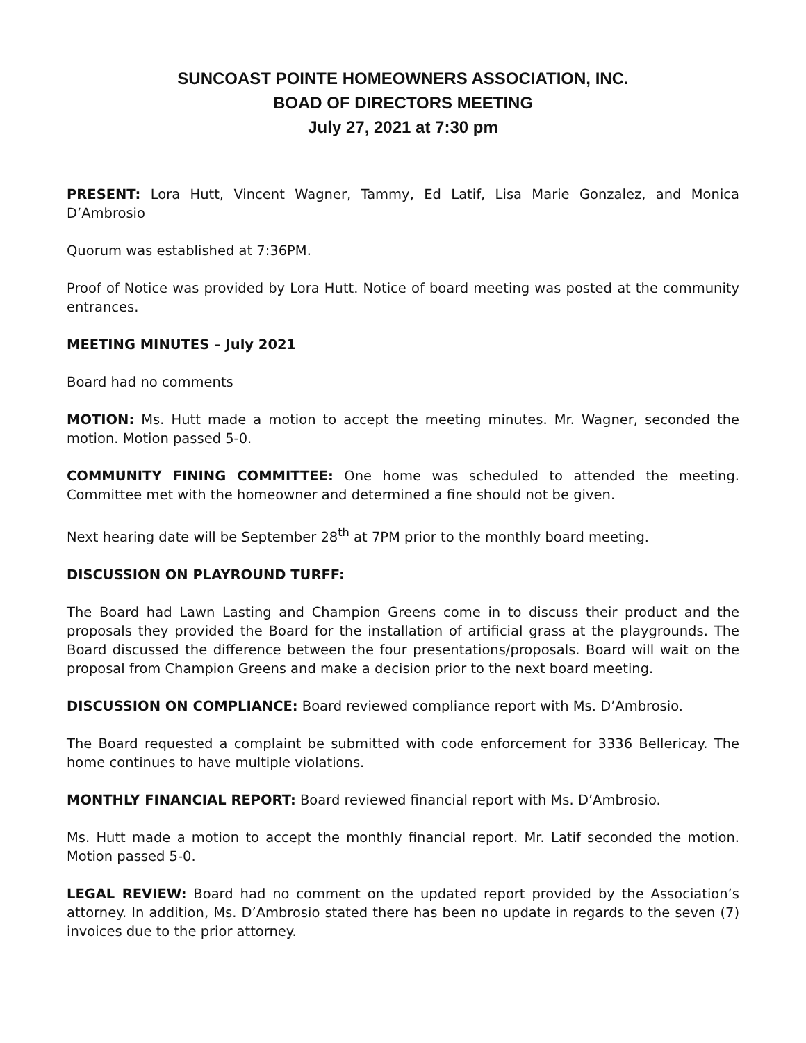SUNCOAST POINTE HOMEOWNERS ASSOCIATION, INC.
BOAD OF DIRECTORS MEETING
July 27, 2021 at 7:30 pm
PRESENT: Lora Hutt, Vincent Wagner, Tammy, Ed Latif, Lisa Marie Gonzalez, and Monica D’Ambrosio
Quorum was established at 7:36PM.
Proof of Notice was provided by Lora Hutt. Notice of board meeting was posted at the community entrances.
MEETING MINUTES – July 2021
Board had no comments
MOTION: Ms. Hutt made a motion to accept the meeting minutes. Mr. Wagner, seconded the motion. Motion passed 5-0.
COMMUNITY FINING COMMITTEE: One home was scheduled to attended the meeting. Committee met with the homeowner and determined a fine should not be given.
Next hearing date will be September 28<sup>th</sup> at 7PM prior to the monthly board meeting.
DISCUSSION ON PLAYROUND TURFF:
The Board had Lawn Lasting and Champion Greens come in to discuss their product and the proposals they provided the Board for the installation of artificial grass at the playgrounds. The Board discussed the difference between the four presentations/proposals. Board will wait on the proposal from Champion Greens and make a decision prior to the next board meeting.
DISCUSSION ON COMPLIANCE: Board reviewed compliance report with Ms. D’Ambrosio.
The Board requested a complaint be submitted with code enforcement for 3336 Bellericay. The home continues to have multiple violations.
MONTHLY FINANCIAL REPORT: Board reviewed financial report with Ms. D’Ambrosio.
Ms. Hutt made a motion to accept the monthly financial report. Mr. Latif seconded the motion. Motion passed 5-0.
LEGAL REVIEW: Board had no comment on the updated report provided by the Association’s attorney. In addition, Ms. D’Ambrosio stated there has been no update in regards to the seven (7) invoices due to the prior attorney.